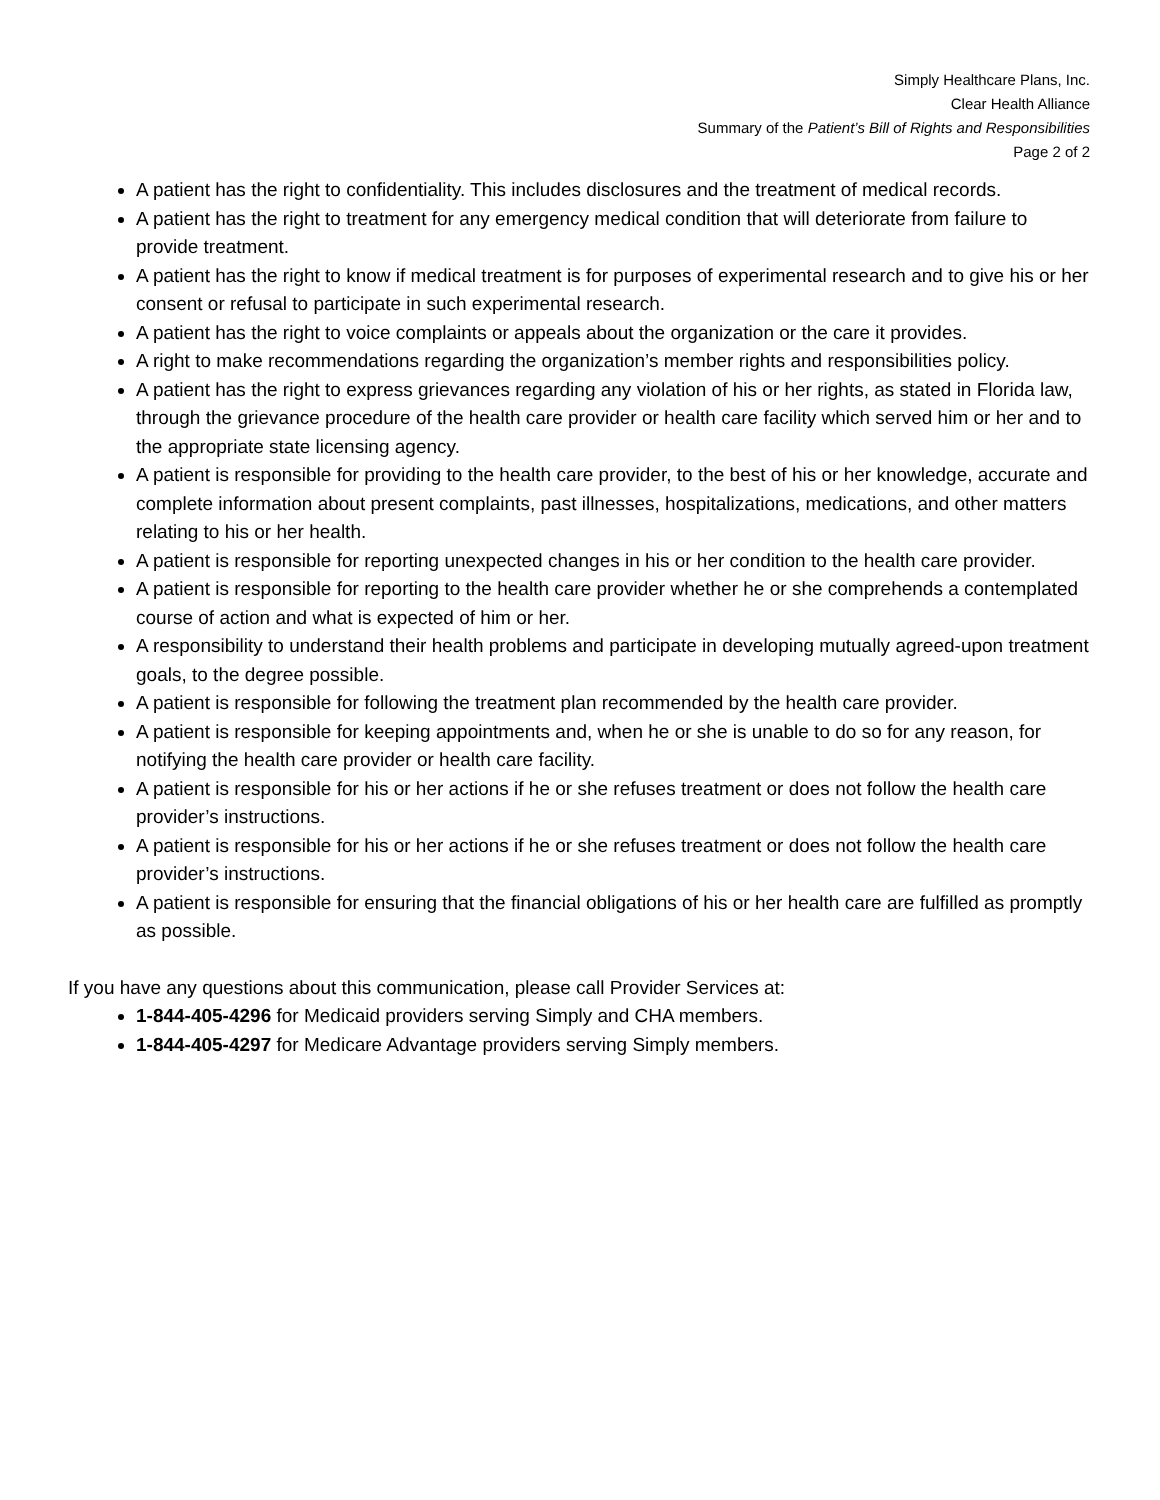Simply Healthcare Plans, Inc.
Clear Health Alliance
Summary of the Patient’s Bill of Rights and Responsibilities
Page 2 of 2
A patient has the right to confidentiality. This includes disclosures and the treatment of medical records.
A patient has the right to treatment for any emergency medical condition that will deteriorate from failure to provide treatment.
A patient has the right to know if medical treatment is for purposes of experimental research and to give his or her consent or refusal to participate in such experimental research.
A patient has the right to voice complaints or appeals about the organization or the care it provides.
A right to make recommendations regarding the organization’s member rights and responsibilities policy.
A patient has the right to express grievances regarding any violation of his or her rights, as stated in Florida law, through the grievance procedure of the health care provider or health care facility which served him or her and to the appropriate state licensing agency.
A patient is responsible for providing to the health care provider, to the best of his or her knowledge, accurate and complete information about present complaints, past illnesses, hospitalizations, medications, and other matters relating to his or her health.
A patient is responsible for reporting unexpected changes in his or her condition to the health care provider.
A patient is responsible for reporting to the health care provider whether he or she comprehends a contemplated course of action and what is expected of him or her.
A responsibility to understand their health problems and participate in developing mutually agreed-upon treatment goals, to the degree possible.
A patient is responsible for following the treatment plan recommended by the health care provider.
A patient is responsible for keeping appointments and, when he or she is unable to do so for any reason, for notifying the health care provider or health care facility.
A patient is responsible for his or her actions if he or she refuses treatment or does not follow the health care provider’s instructions.
A patient is responsible for his or her actions if he or she refuses treatment or does not follow the health care provider’s instructions.
A patient is responsible for ensuring that the financial obligations of his or her health care are fulfilled as promptly as possible.
If you have any questions about this communication, please call Provider Services at:
1-844-405-4296 for Medicaid providers serving Simply and CHA members.
1-844-405-4297 for Medicare Advantage providers serving Simply members.